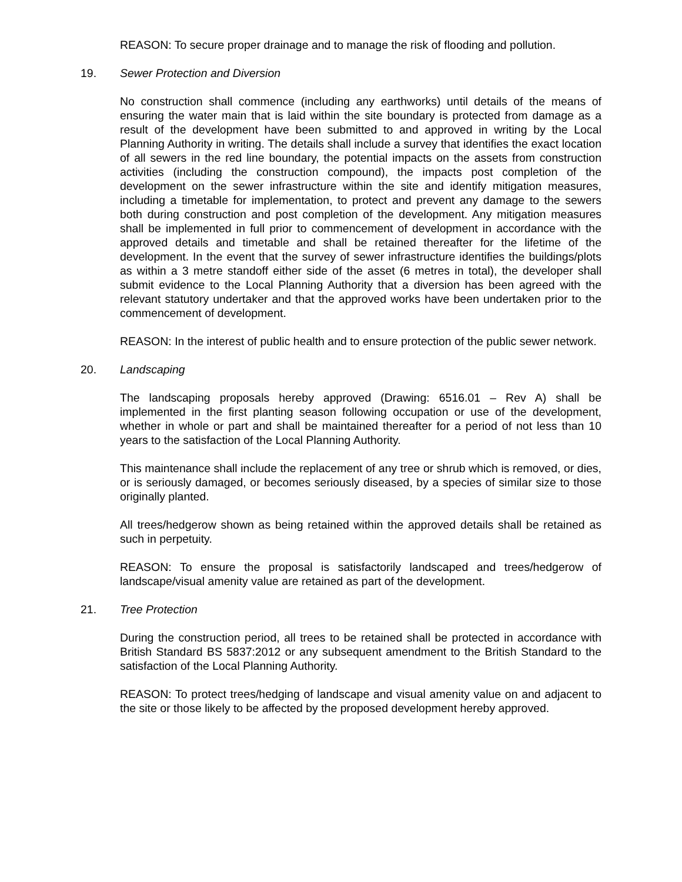REASON: To secure proper drainage and to manage the risk of flooding and pollution.
19. Sewer Protection and Diversion
No construction shall commence (including any earthworks) until details of the means of ensuring the water main that is laid within the site boundary is protected from damage as a result of the development have been submitted to and approved in writing by the Local Planning Authority in writing. The details shall include a survey that identifies the exact location of all sewers in the red line boundary, the potential impacts on the assets from construction activities (including the construction compound), the impacts post completion of the development on the sewer infrastructure within the site and identify mitigation measures, including a timetable for implementation, to protect and prevent any damage to the sewers both during construction and post completion of the development. Any mitigation measures shall be implemented in full prior to commencement of development in accordance with the approved details and timetable and shall be retained thereafter for the lifetime of the development. In the event that the survey of sewer infrastructure identifies the buildings/plots as within a 3 metre standoff either side of the asset (6 metres in total), the developer shall submit evidence to the Local Planning Authority that a diversion has been agreed with the relevant statutory undertaker and that the approved works have been undertaken prior to the commencement of development.
REASON: In the interest of public health and to ensure protection of the public sewer network.
20. Landscaping
The landscaping proposals hereby approved (Drawing: 6516.01 – Rev A) shall be implemented in the first planting season following occupation or use of the development, whether in whole or part and shall be maintained thereafter for a period of not less than 10 years to the satisfaction of the Local Planning Authority.
This maintenance shall include the replacement of any tree or shrub which is removed, or dies, or is seriously damaged, or becomes seriously diseased, by a species of similar size to those originally planted.
All trees/hedgerow shown as being retained within the approved details shall be retained as such in perpetuity.
REASON: To ensure the proposal is satisfactorily landscaped and trees/hedgerow of landscape/visual amenity value are retained as part of the development.
21. Tree Protection
During the construction period, all trees to be retained shall be protected in accordance with British Standard BS 5837:2012 or any subsequent amendment to the British Standard to the satisfaction of the Local Planning Authority.
REASON: To protect trees/hedging of landscape and visual amenity value on and adjacent to the site or those likely to be affected by the proposed development hereby approved.